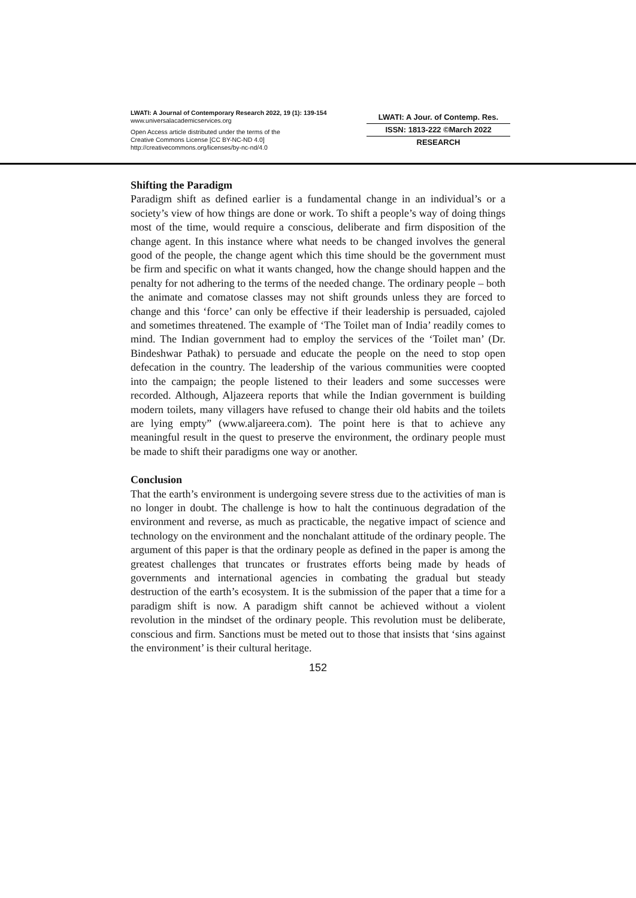LWATI: A Journal of Contemporary Research 2022, 19 (1): 139-154
www.universalacademicservices.org
Open Access article distributed under the terms of the
Creative Commons License [CC BY-NC-ND 4.0]
http://creativecommons.org/licenses/by-nc-nd/4.0
LWATI: A Jour. of Contemp. Res.
ISSN: 1813-222 ©March 2022
RESEARCH
Shifting the Paradigm
Paradigm shift as defined earlier is a fundamental change in an individual’s or a society’s view of how things are done or work. To shift a people’s way of doing things most of the time, would require a conscious, deliberate and firm disposition of the change agent. In this instance where what needs to be changed involves the general good of the people, the change agent which this time should be the government must be firm and specific on what it wants changed, how the change should happen and the penalty for not adhering to the terms of the needed change. The ordinary people – both the animate and comatose classes may not shift grounds unless they are forced to change and this ‘force’ can only be effective if their leadership is persuaded, cajoled and sometimes threatened. The example of ‘The Toilet man of India’ readily comes to mind. The Indian government had to employ the services of the ‘Toilet man’ (Dr. Bindeshwar Pathak) to persuade and educate the people on the need to stop open defecation in the country. The leadership of the various communities were coopted into the campaign; the people listened to their leaders and some successes were recorded. Although, Aljazeera reports that while the Indian government is building modern toilets, many villagers have refused to change their old habits and the toilets are lying empty” (www.aljareera.com). The point here is that to achieve any meaningful result in the quest to preserve the environment, the ordinary people must be made to shift their paradigms one way or another.
Conclusion
That the earth’s environment is undergoing severe stress due to the activities of man is no longer in doubt. The challenge is how to halt the continuous degradation of the environment and reverse, as much as practicable, the negative impact of science and technology on the environment and the nonchalant attitude of the ordinary people. The argument of this paper is that the ordinary people as defined in the paper is among the greatest challenges that truncates or frustrates efforts being made by heads of governments and international agencies in combating the gradual but steady destruction of the earth’s ecosystem. It is the submission of the paper that a time for a paradigm shift is now. A paradigm shift cannot be achieved without a violent revolution in the mindset of the ordinary people. This revolution must be deliberate, conscious and firm. Sanctions must be meted out to those that insists that ‘sins against the environment’ is their cultural heritage.
152